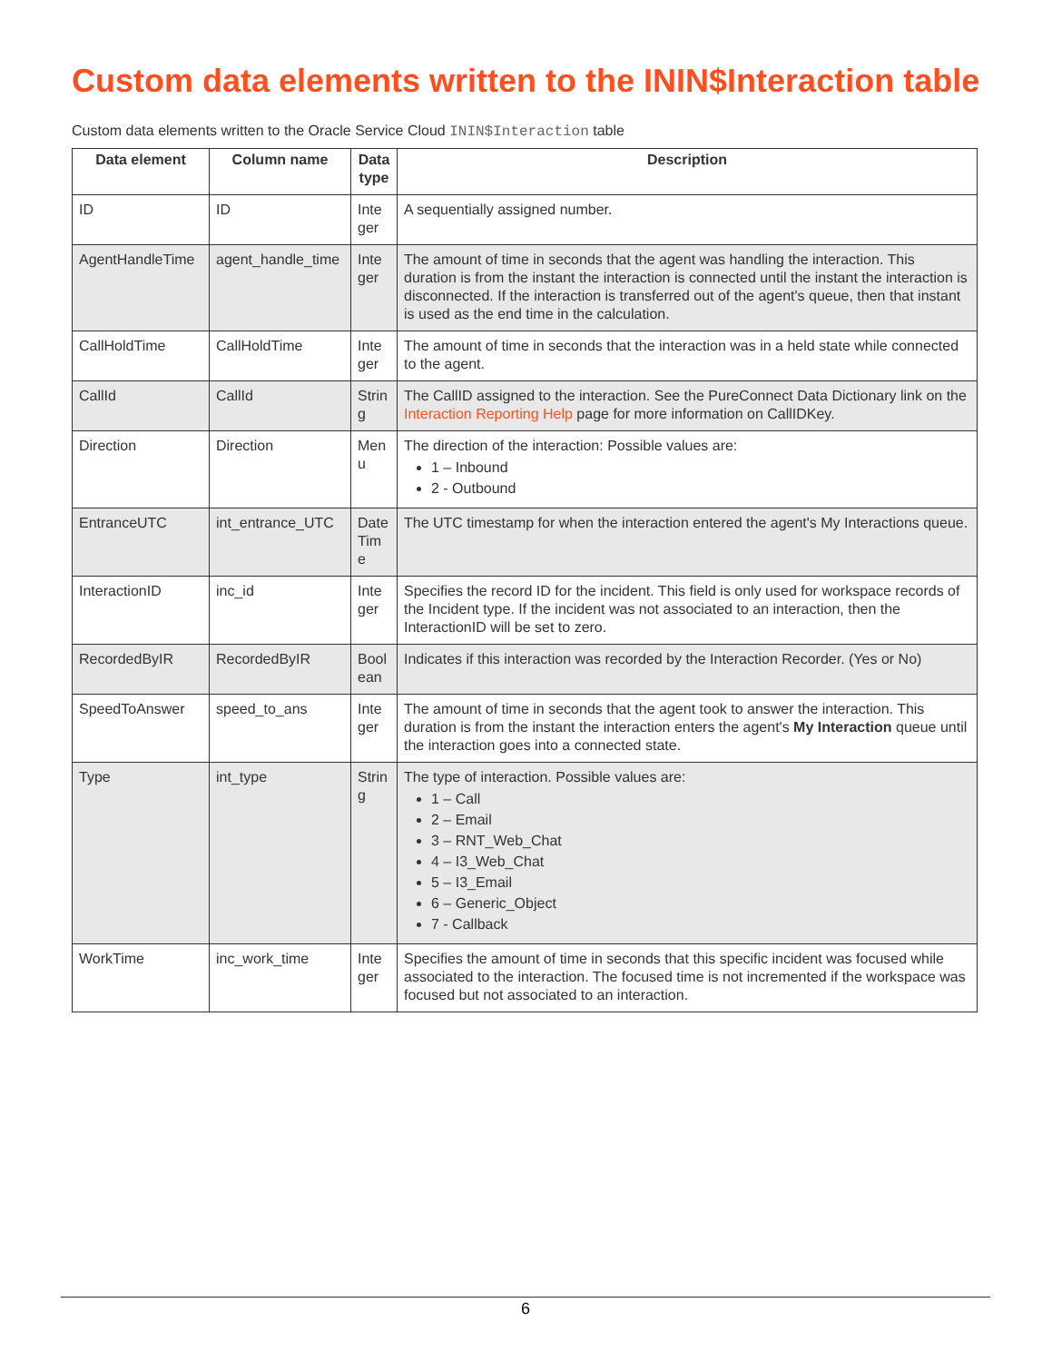Custom data elements written to the ININ$Interaction table
Custom data elements written to the Oracle Service Cloud ININ$Interaction table
| Data element | Column name | Data type | Description |
| --- | --- | --- | --- |
| ID | ID | Inte ger | A sequentially assigned number. |
| AgentHandleTime | agent_handle_time | Inte ger | The amount of time in seconds that the agent was handling the interaction. This duration is from the instant the interaction is connected until the instant the interaction is disconnected. If the interaction is transferred out of the agent's queue, then that instant is used as the end time in the calculation. |
| CallHoldTime | CallHoldTime | Inte ger | The amount of time in seconds that the interaction was in a held state while connected to the agent. |
| CallId | CallId | Strin g | The CallID assigned to the interaction. See the PureConnect Data Dictionary link on the Interaction Reporting Help page for more information on CallIDKey. |
| Direction | Direction | Men u | The direction of the interaction: Possible values are: 1 – Inbound 2 - Outbound |
| EntranceUTC | int_entrance_UTC | Date Tim e | The UTC timestamp for when the interaction entered the agent's My Interactions queue. |
| InteractionID | inc_id | Inte ger | Specifies the record ID for the incident. This field is only used for workspace records of the Incident type. If the incident was not associated to an interaction, then the InteractionID will be set to zero. |
| RecordedByIR | RecordedByIR | Bool ean | Indicates if this interaction was recorded by the Interaction Recorder. (Yes or No) |
| SpeedToAnswer | speed_to_ans | Inte ger | The amount of time in seconds that the agent took to answer the interaction. This duration is from the instant the interaction enters the agent's My Interaction queue until the interaction goes into a connected state. |
| Type | int_type | Strin g | The type of interaction. Possible values are: 1 – Call 2 – Email 3 – RNT_Web_Chat 4 – I3_Web_Chat 5 – I3_Email 6 – Generic_Object 7 - Callback |
| WorkTime | inc_work_time | Inte ger | Specifies the amount of time in seconds that this specific incident was focused while associated to the interaction. The focused time is not incremented if the workspace was focused but not associated to an interaction. |
6